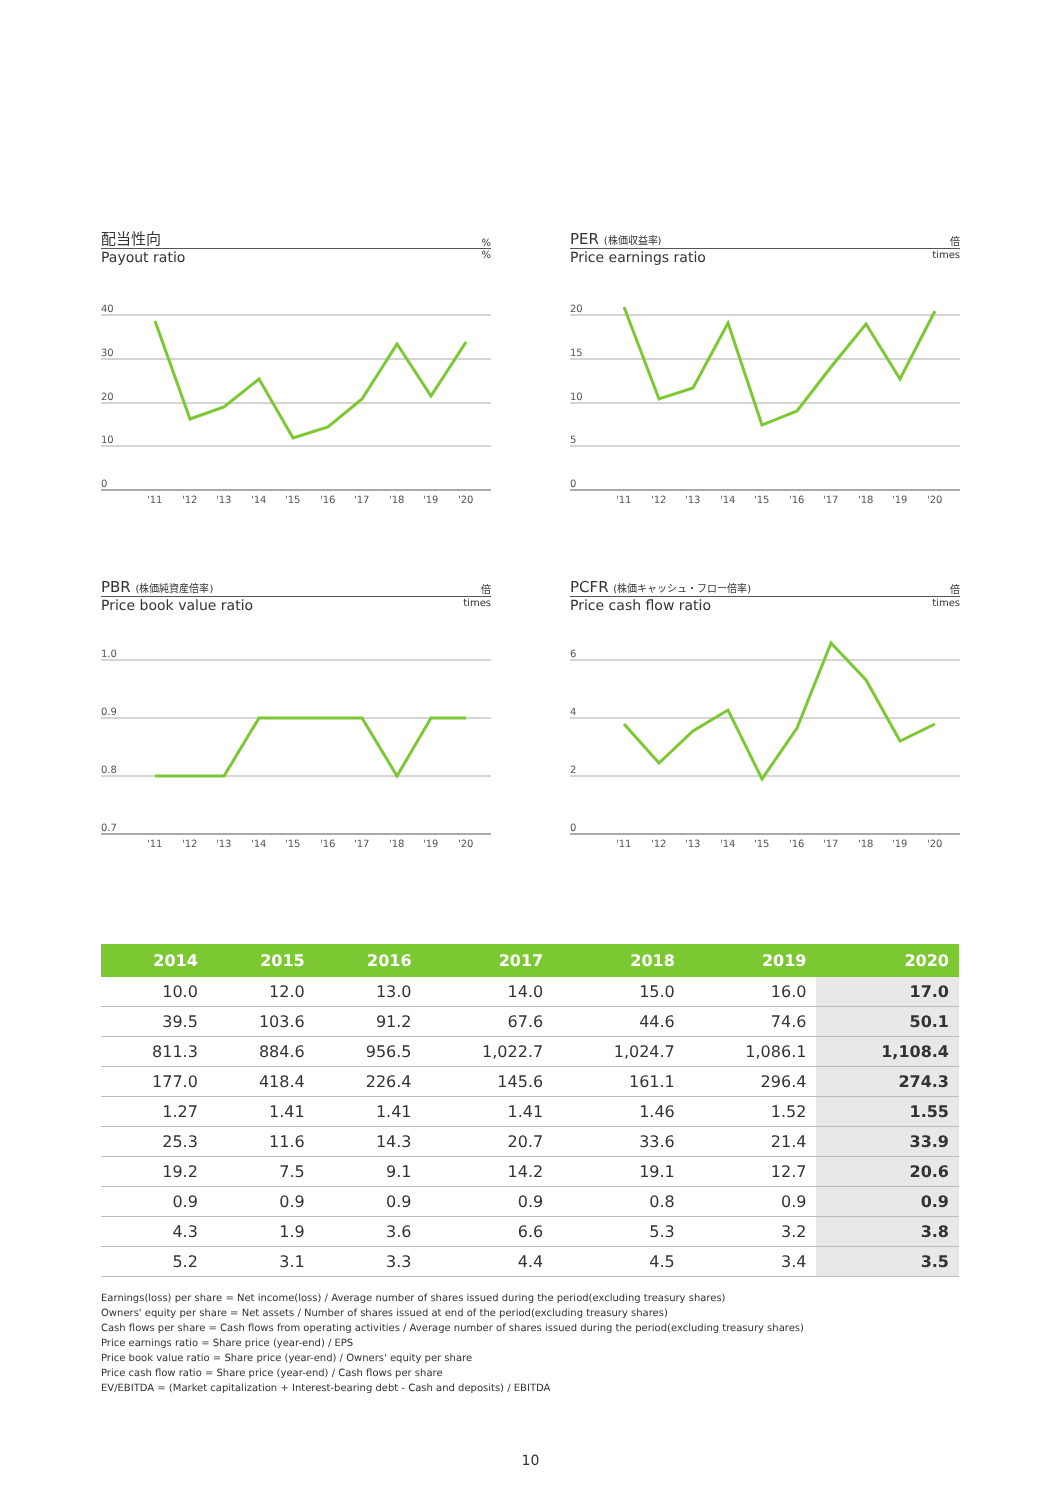配当性向%
Payout ratio%
40
30
20
10
0
'11
'12
'13
'14
'15
'16
'17
'18
'19
'20
PER (株価収益率) 倍
Price earnings ratio times
20
15
10
5
0
'11
'12
'13
'14
'15
'16
'17
'18
'19
'20
PBR (株価純資産倍率) 倍
Price book value ratio times
1.0
0.9
0.8
0.7
'11
'12
'13
'14
'15
'16
'17
'18
'19
'20
PCFR (株価キャッシュ・フロー倍率) 倍
Price cash flow ratio times
6
4
2
0
'11
'12
'13
'14
'15
'16
'17
'18
'19
'20
| 2014 | 2015 | 2016 | 2017 | 2018 | 2019 | 2020 |
| --- | --- | --- | --- | --- | --- | --- |
| 10.0 | 12.0 | 13.0 | 14.0 | 15.0 | 16.0 | 17.0 |
| 39.5 | 103.6 | 91.2 | 67.6 | 44.6 | 74.6 | 50.1 |
| 811.3 | 884.6 | 956.5 | 1,022.7 | 1,024.7 | 1,086.1 | 1,108.4 |
| 177.0 | 418.4 | 226.4 | 145.6 | 161.1 | 296.4 | 274.3 |
| 1.27 | 1.41 | 1.41 | 1.41 | 1.46 | 1.52 | 1.55 |
| 25.3 | 11.6 | 14.3 | 20.7 | 33.6 | 21.4 | 33.9 |
| 19.2 | 7.5 | 9.1 | 14.2 | 19.1 | 12.7 | 20.6 |
| 0.9 | 0.9 | 0.9 | 0.9 | 0.8 | 0.9 | 0.9 |
| 4.3 | 1.9 | 3.6 | 6.6 | 5.3 | 3.2 | 3.8 |
| 5.2 | 3.1 | 3.3 | 4.4 | 4.5 | 3.4 | 3.5 |
Earnings(loss) per share = Net income(loss) / Average number of shares issued during the period(excluding treasury shares)
Owners' equity per share = Net assets / Number of shares issued at end of the period(excluding treasury shares)
Cash flows per share = Cash flows from operating activities / Average number of shares issued during the period(excluding treasury shares)
Price earnings ratio = Share price (year-end) / EPS
Price book value ratio = Share price (year-end) / Owners' equity per share
Price cash flow ratio = Share price (year-end) / Cash flows per share
EV/EBITDA = (Market capitalization + Interest-bearing debt - Cash and deposits) / EBITDA
10